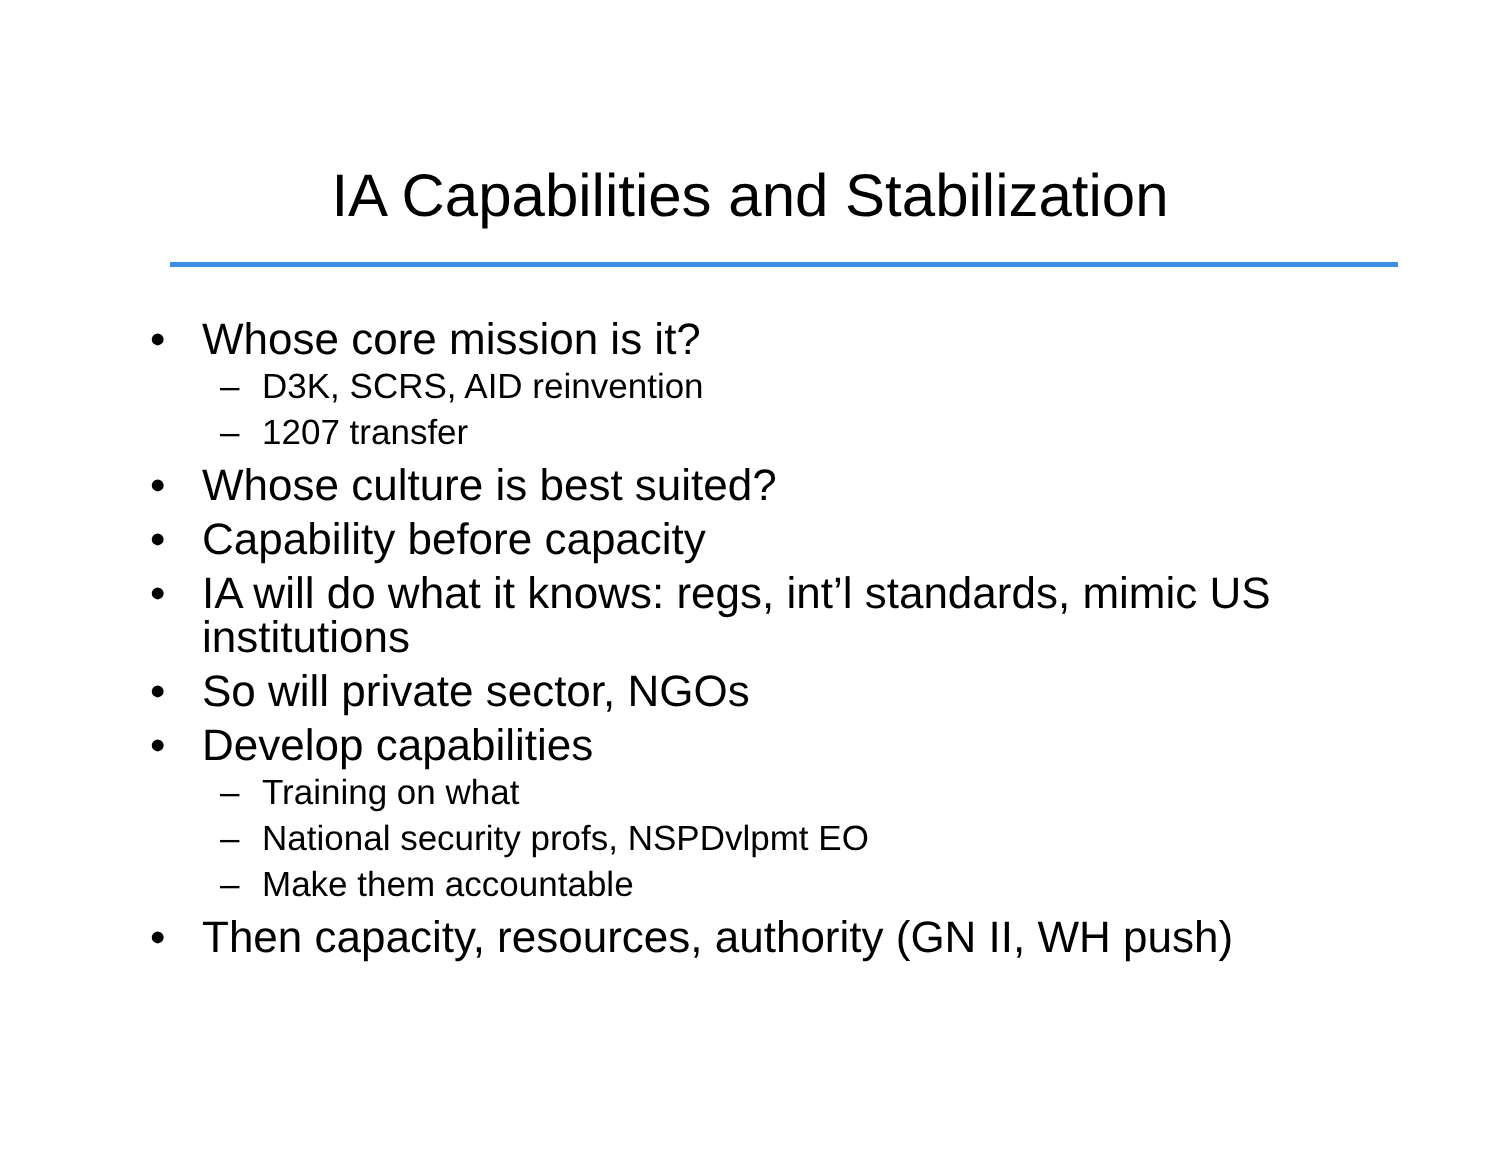IA Capabilities and Stabilization
• Whose core mission is it?
– D3K, SCRS, AID reinvention
– 1207 transfer
• Whose culture is best suited?
• Capability before capacity
• IA will do what it knows: regs, int’l standards, mimic US institutions
• So will private sector, NGOs
• Develop capabilities
– Training on what
– National security profs, NSPDvlpmt EO
– Make them accountable
• Then capacity, resources, authority (GN II, WH push)